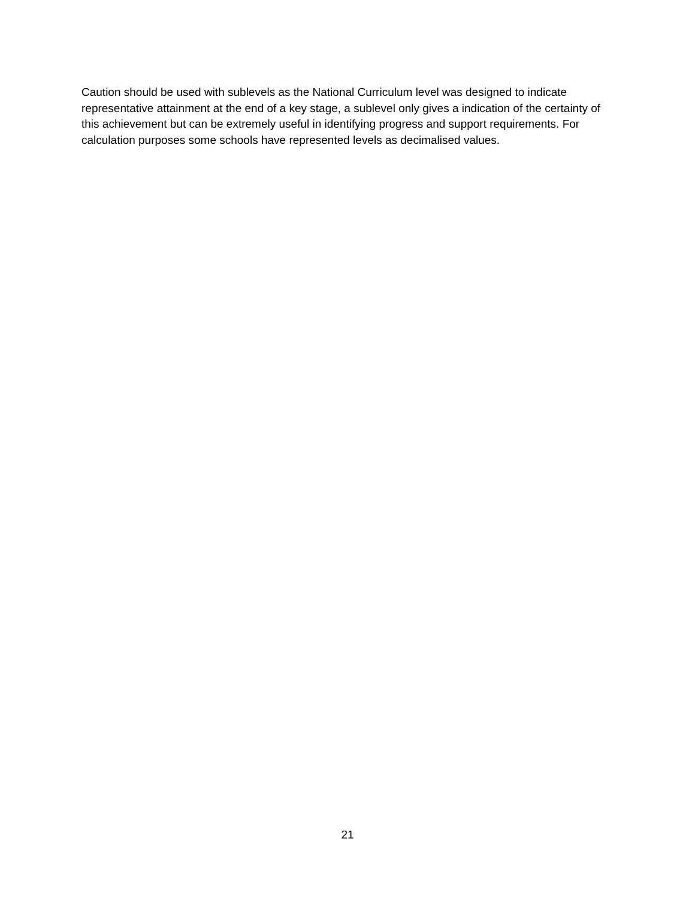Caution should be used with sublevels as the National Curriculum level was designed to indicate representative attainment at the end of a key stage, a sublevel only gives a indication of the certainty of this achievement but can be extremely useful in identifying progress and support requirements. For calculation purposes some schools have represented levels as decimalised values.
21